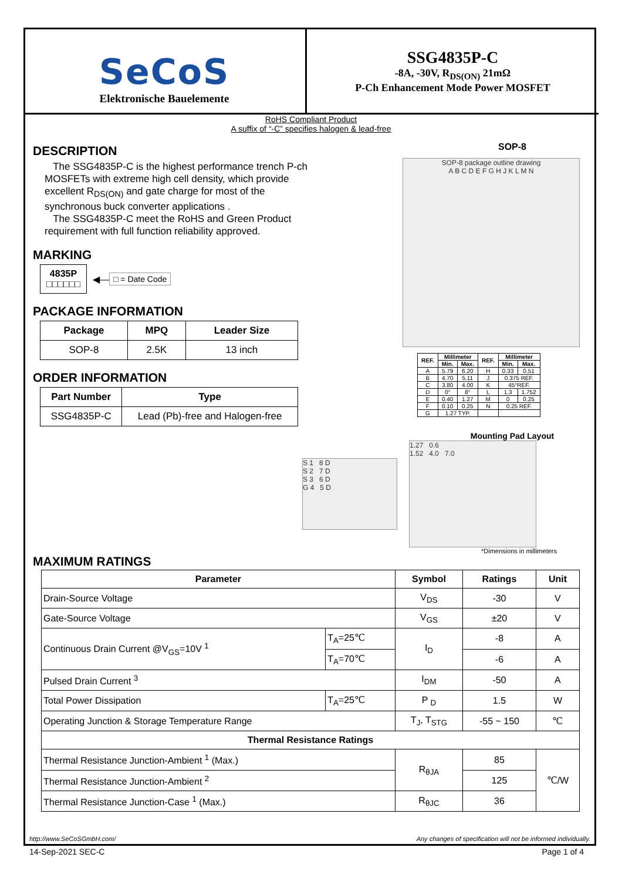SeCoS
Elektronische Bauelemente
SSG4835P-C
-8A, -30V, R<sub>DS(ON)</sub> 21mΩ
P-Ch Enhancement Mode Power MOSFET
RoHS Compliant Product
A suffix of “-C” specifies halogen & lead-free
DESCRIPTION
The SSG4835P-C is the highest performance trench P-ch MOSFETs with extreme high cell density, which provide excellent R<sub>DS(ON)</sub> and gate charge for most of the synchronous buck converter applications .
The SSG4835P-C meet the RoHS and Green Product requirement with full function reliability approved.
MARKING
4835P
□□□□□□
◀— □ = Date Code
PACKAGE INFORMATION
| Package | MPQ | Leader Size |
| --- | --- | --- |
| SOP-8 | 2.5K | 13 inch |
ORDER INFORMATION
| Part Number | Type |
| --- | --- |
| SSG4835P-C | Lead (Pb)-free and Halogen-free |
SOP-8
SOP-8 package outline drawing
A B C D E F G H J K L M N
| REF. | Millimeter | | REF. | Millimeter | |
| --- | --- | --- | --- | --- | --- |
| | Min. | Max. | | Min. | Max. |
| A | 5.79 | 6.20 | H | 0.33 | 0.51 |
| B | 4.70 | 5.11 | J | 0.375 REF. | |
| C | 3.80 | 4.00 | K | 45°REF. | |
| D | 0° | 8° | L | 1.3 | 1.752 |
| E | 0.40 | 1.27 | M | 0 | 0.25 |
| F | 0.10 | 0.25 | N | 0.25 REF. | |
| G | 1.27 TYP. | | | | |
Mounting Pad Layout
S 1 8 D
S 2 7 D
S 3 6 D
G 4 5 D
1.27 0.6
1.52 4.0 7.0
*Dimensions in millimeters
MAXIMUM RATINGS
| Parameter | | Symbol | Ratings | Unit |
| --- | --- | --- | --- | --- |
| Drain-Source Voltage | | V<sub>DS</sub> | -30 | V |
| Gate-Source Voltage | | V<sub>GS</sub> | ±20 | V |
| Continuous Drain Current @V<sub>GS</sub>=10V <sup>1</sup> | T<sub>A</sub>=25℃ | I<sub>D</sub> | -8 | A |
| | T<sub>A</sub>=70℃ | | -6 | A |
| Pulsed Drain Current <sup>3</sup> | | I<sub>DM</sub> | -50 | A |
| Total Power Dissipation | T<sub>A</sub>=25℃ | P <sub>D</sub> | 1.5 | W |
| Operating Junction & Storage Temperature Range | | T<sub>J</sub>, T<sub>STG</sub> | -55 ~ 150 | ℃ |
| Thermal Resistance Ratings | | | | |
| Thermal Resistance Junction-Ambient <sup>1</sup> (Max.) | | R<sub>θJA</sub> | 85 | ℃/W |
| Thermal Resistance Junction-Ambient <sup>2</sup> | | | 125 | |
| Thermal Resistance Junction-Case <sup>1</sup> (Max.) | | R<sub>θJC</sub> | 36 | |
http://www.SeCoSGmbH.com/ Any changes of specification will not be informed individually.
14-Sep-2021 SEC-C Page 1 of 4